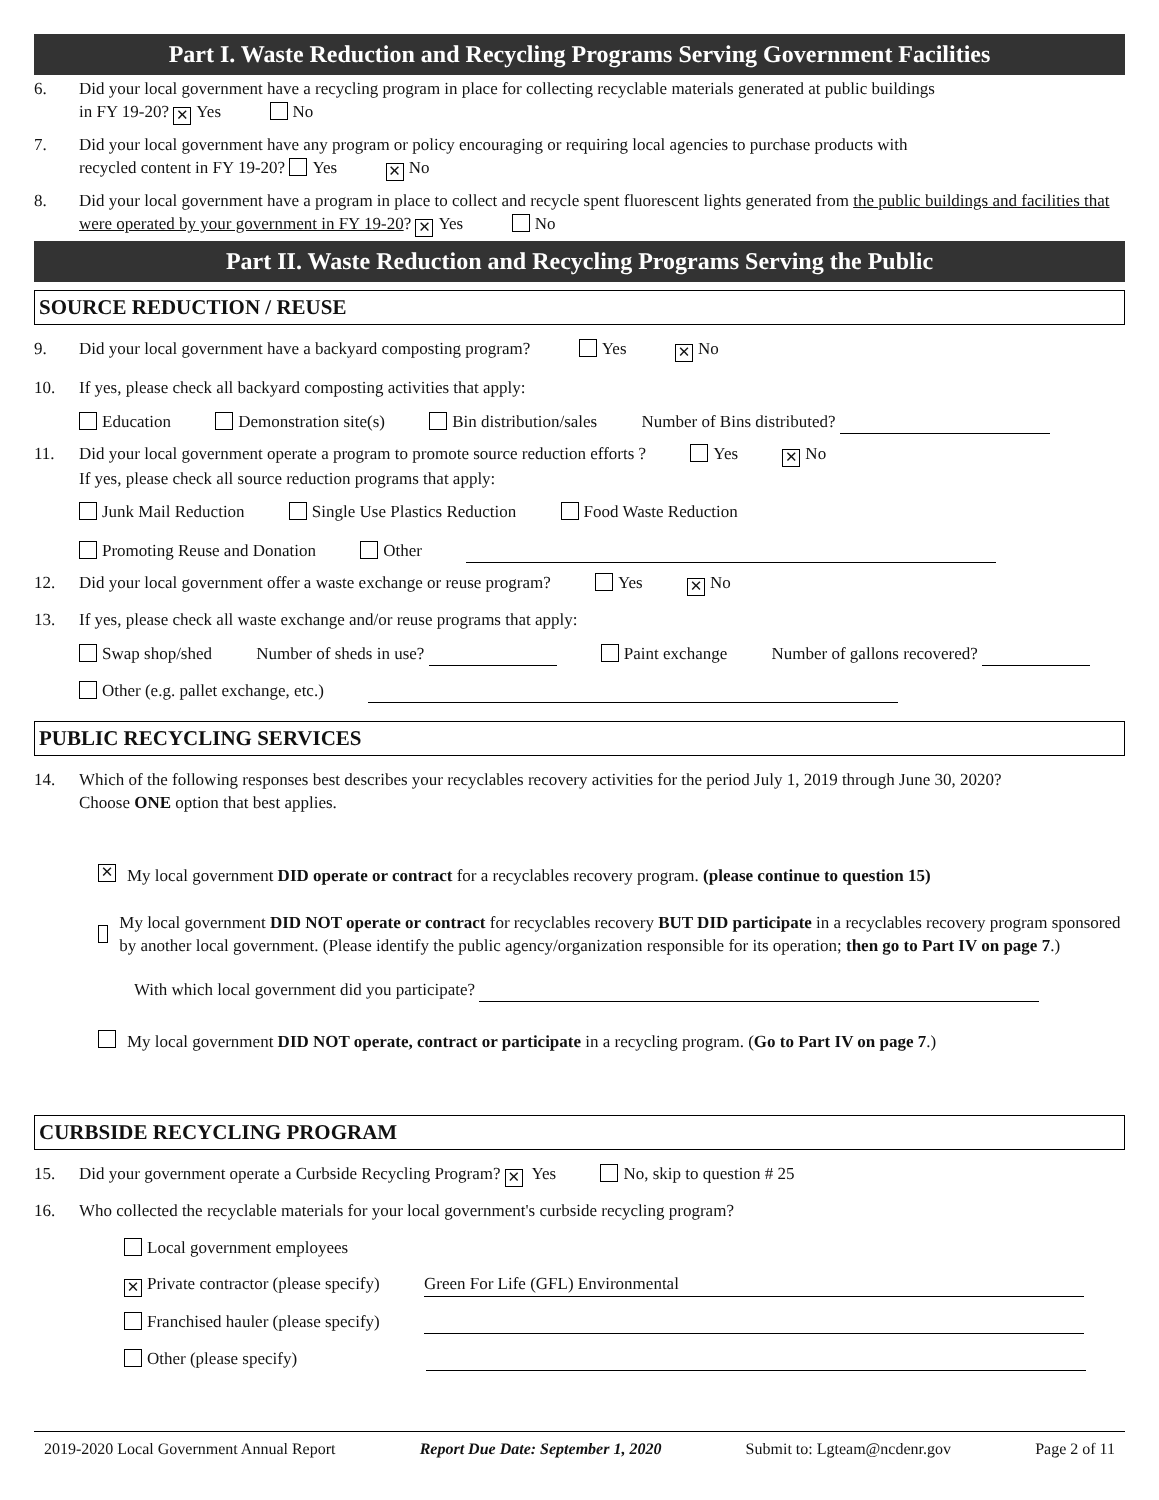Part I. Waste Reduction and Recycling Programs Serving Government Facilities
6. Did your local government have a recycling program in place for collecting recyclable materials generated at public buildings
in FY 19-20? ✕ Yes No
7. Did your local government have any program or policy encouraging or requiring local agencies to purchase products with
recycled content in FY 19-20? Yes ✕ No
8. Did your local government have a program in place to collect and recycle spent fluorescent lights generated from the public buildings and facilities that were operated by your government in FY 19-20? ✕ Yes No
Part II. Waste Reduction and Recycling Programs Serving the Public
SOURCE REDUCTION / REUSE
9. Did your local government have a backyard composting program? Yes ✕ No
10. If yes, please check all backyard composting activities that apply:
Education Demonstration site(s) Bin distribution/sales Number of Bins distributed?
11. Did your local government operate a program to promote source reduction efforts ? Yes ✕ No
If yes, please check all source reduction programs that apply:
Junk Mail Reduction Single Use Plastics Reduction Food Waste Reduction
Promoting Reuse and Donation Other
12. Did your local government offer a waste exchange or reuse program? Yes ✕ No
13. If yes, please check all waste exchange and/or reuse programs that apply:
Swap shop/shed Number of sheds in use? Paint exchange Number of gallons recovered?
Other (e.g. pallet exchange, etc.)
PUBLIC RECYCLING SERVICES
14. Which of the following responses best describes your recyclables recovery activities for the period July 1, 2019 through June 30, 2020?
Choose ONE option that best applies.
✕ My local government DID operate or contract for a recyclables recovery program. (please continue to question 15)
My local government DID NOT operate or contract for recyclables recovery BUT DID participate in a recyclables recovery program sponsored by another local government. (Please identify the public agency/organization responsible for its operation; then go to Part IV on page 7.)
With which local government did you participate?
My local government DID NOT operate, contract or participate in a recycling program. (Go to Part IV on page 7.)
CURBSIDE RECYCLING PROGRAM
15. Did your government operate a Curbside Recycling Program? ✕ Yes No, skip to question # 25
16. Who collected the recyclable materials for your local government's curbside recycling program?
Local government employees
✕ Private contractor (please specify) Green For Life (GFL) Environmental
Franchised hauler (please specify)
Other (please specify)
2019-2020 Local Government Annual Report Report Due Date: September 1, 2020 Submit to: Lgteam@ncdenr.gov Page 2 of 11